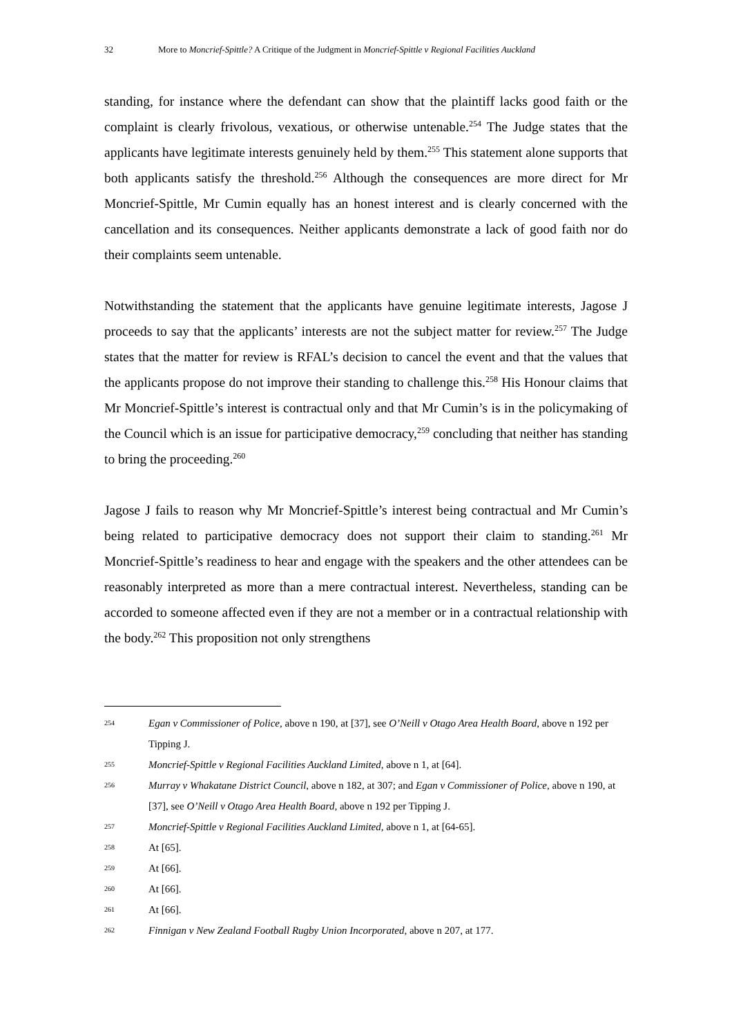32 More to Moncrief-Spittle? A Critique of the Judgment in Moncrief-Spittle v Regional Facilities Auckland
standing, for instance where the defendant can show that the plaintiff lacks good faith or the complaint is clearly frivolous, vexatious, or otherwise untenable.<sup>254</sup> The Judge states that the applicants have legitimate interests genuinely held by them.<sup>255</sup> This statement alone supports that both applicants satisfy the threshold.<sup>256</sup> Although the consequences are more direct for Mr Moncrief-Spittle, Mr Cumin equally has an honest interest and is clearly concerned with the cancellation and its consequences. Neither applicants demonstrate a lack of good faith nor do their complaints seem untenable.
Notwithstanding the statement that the applicants have genuine legitimate interests, Jagose J proceeds to say that the applicants’ interests are not the subject matter for review.<sup>257</sup> The Judge states that the matter for review is RFAL’s decision to cancel the event and that the values that the applicants propose do not improve their standing to challenge this.<sup>258</sup> His Honour claims that Mr Moncrief-Spittle’s interest is contractual only and that Mr Cumin’s is in the policymaking of the Council which is an issue for participative democracy,<sup>259</sup> concluding that neither has standing to bring the proceeding.<sup>260</sup>
Jagose J fails to reason why Mr Moncrief-Spittle’s interest being contractual and Mr Cumin’s being related to participative democracy does not support their claim to standing.<sup>261</sup> Mr Moncrief-Spittle’s readiness to hear and engage with the speakers and the other attendees can be reasonably interpreted as more than a mere contractual interest. Nevertheless, standing can be accorded to someone affected even if they are not a member or in a contractual relationship with the body.<sup>262</sup> This proposition not only strengthens
254 Egan v Commissioner of Police, above n 190, at [37], see O’Neill v Otago Area Health Board, above n 192 per Tipping J.
255 Moncrief-Spittle v Regional Facilities Auckland Limited, above n 1, at [64].
256 Murray v Whakatane District Council, above n 182, at 307; and Egan v Commissioner of Police, above n 190, at [37], see O’Neill v Otago Area Health Board, above n 192 per Tipping J.
257 Moncrief-Spittle v Regional Facilities Auckland Limited, above n 1, at [64-65].
258 At [65].
259 At [66].
260 At [66].
261 At [66].
262 Finnigan v New Zealand Football Rugby Union Incorporated, above n 207, at 177.